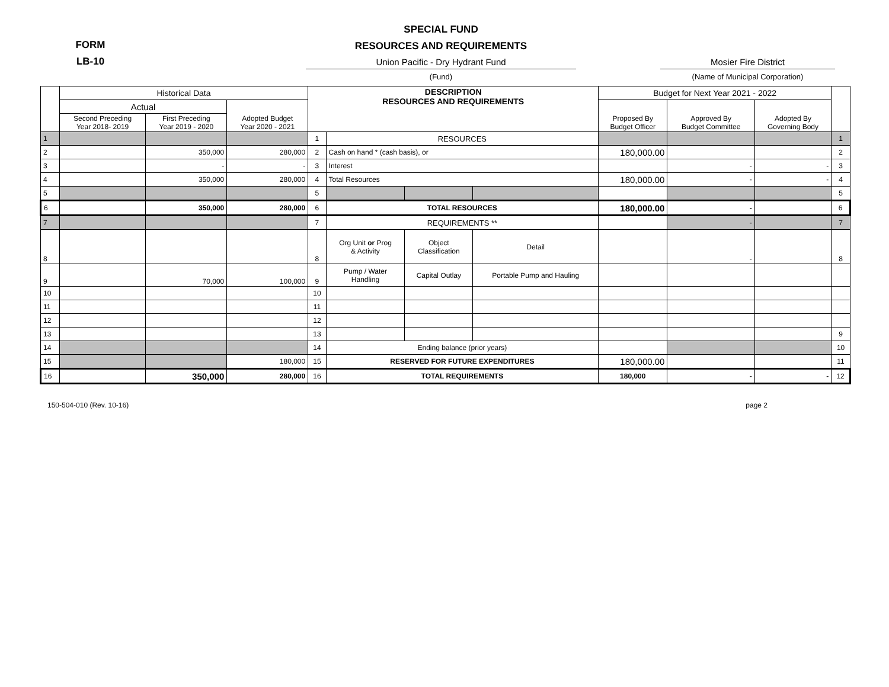FORM
LB-10
SPECIAL FUND
RESOURCES AND REQUIREMENTS
Union Pacific - Dry Hydrant Fund
(Fund)
Mosier Fire District
(Name of Municipal Corporation)
| | Historical Data | | | DESCRIPTION RESOURCES AND REQUIREMENTS | | | | Budget for Next Year 2021 - 2022 | | | |
| --- | --- | --- | --- | --- | --- | --- | --- | --- | --- | --- | --- |
| | Actual | | Adopted Budget Year 2020 - 2021 | | | | | Proposed By Budget Officer | Approved By Budget Committee | Adopted By Governing Body | |
| | Second Preceding Year 2018- 2019 | First Preceding Year 2019 - 2020 | | | | | | | | | |
| 1 | | | | 1 | RESOURCES | | | | | | 1 |
| 2 | | 350,000 | 280,000 | 2 | Cash on hand * (cash basis), or | | | 180,000.00 | | | 2 |
| 3 | | - | - | 3 | Interest | | | | - | - | 3 |
| 4 | | 350,000 | 280,000 | 4 | Total Resources | | | 180,000.00 | - | - | 4 |
| 5 | | | | 5 | | | | | | | 5 |
| 6 | | 350,000 | 280,000 | 6 | TOTAL RESOURCES | | | 180,000.00 | - | | 6 |
| 7 | | | | 7 | REQUIREMENTS ** | | | | - | | 7 |
| 8 | | | | 8 | Org Unit or Prog & Activity | Object Classification | Detail | | - | | 8 |
| 9 | | 70,000 | 100,000 | 9 | Pump / Water Handling | Capital Outlay | Portable Pump and Hauling | | | | |
| 10 | | | | 10 | | | | | | | |
| 11 | | | | 11 | | | | | | | |
| 12 | | | | 12 | | | | | | | |
| 13 | | | | 13 | | | | | | | 9 |
| 14 | | | | 14 | Ending balance (prior years) | | | | | | 10 |
| 15 | | | 180,000 | 15 | RESERVED FOR FUTURE EXPENDITURES | | | 180,000.00 | | | 11 |
| 16 | | 350,000 | 280,000 | 16 | TOTAL REQUIREMENTS | | | 180,000 | - | - | 12 |
150-504-010 (Rev. 10-16) page 2